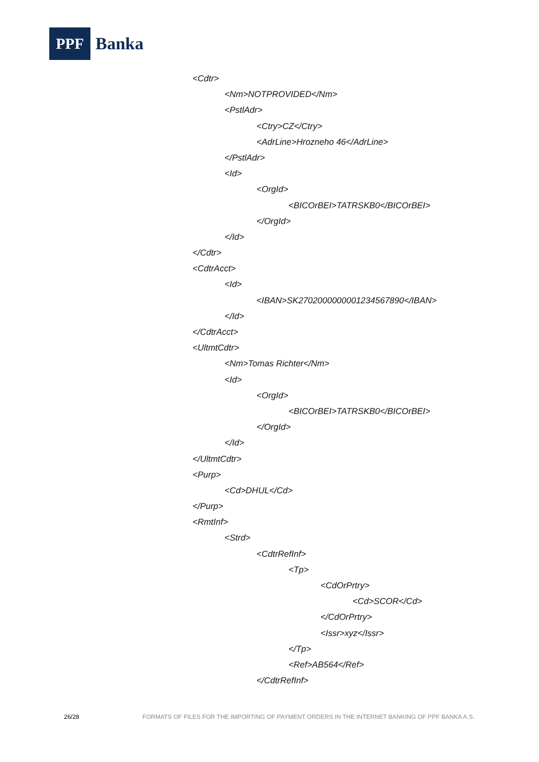PPF
Banka
<Cdtr>
<Nm>NOTPROVIDED</Nm>
<PstlAdr>
<Ctry>CZ</Ctry>
<AdrLine>Hrozneho 46</AdrLine>
</PstlAdr>
<Id>
<OrgId>
<BICOrBEI>TATRSKB0</BICOrBEI>
</OrgId>
</Id>
</Cdtr>
<CdtrAcct>
<Id>
<IBAN>SK2702000000001234567890</IBAN>
</Id>
</CdtrAcct>
<UltmtCdtr>
<Nm>Tomas Richter</Nm>
<Id>
<OrgId>
<BICOrBEI>TATRSKB0</BICOrBEI>
</OrgId>
</Id>
</UltmtCdtr>
<Purp>
<Cd>DHUL</Cd>
</Purp>
<RmtInf>
<Strd>
<CdtrRefInf>
<Tp>
<CdOrPrtry>
<Cd>SCOR</Cd>
</CdOrPrtry>
<Issr>xyz</Issr>
</Tp>
<Ref>AB564</Ref>
</CdtrRefInf>
26/28 FORMATS OF FILES FOR THE IMPORTING OF PAYMENT ORDERS IN THE INTERNET BANKING OF PPF BANKA A.S.